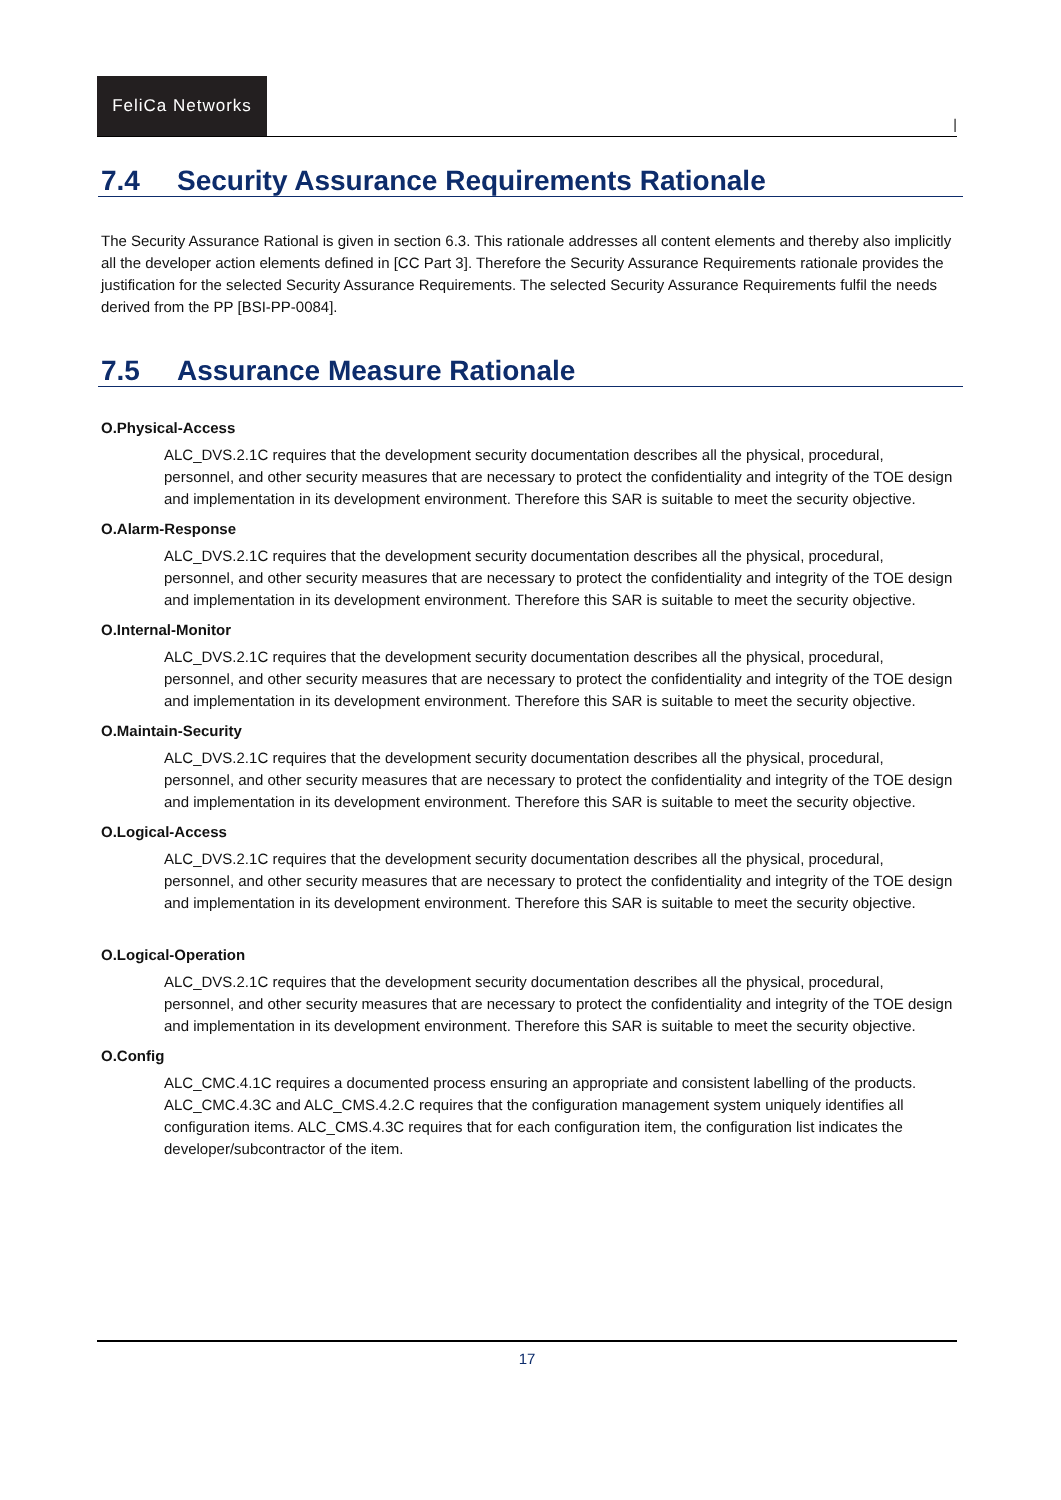FeliCa Networks
|
7.4 Security Assurance Requirements Rationale
The Security Assurance Rational is given in section 6.3. This rationale addresses all content elements and thereby also implicitly all the developer action elements defined in [CC Part 3]. Therefore the Security Assurance Requirements rationale provides the justification for the selected Security Assurance Requirements. The selected Security Assurance Requirements fulfil the needs derived from the PP [BSI-PP-0084].
7.5 Assurance Measure Rationale
O.Physical-Access
ALC_DVS.2.1C requires that the development security documentation describes all the physical, procedural, personnel, and other security measures that are necessary to protect the confidentiality and integrity of the TOE design and implementation in its development environment. Therefore this SAR is suitable to meet the security objective.
O.Alarm-Response
ALC_DVS.2.1C requires that the development security documentation describes all the physical, procedural, personnel, and other security measures that are necessary to protect the confidentiality and integrity of the TOE design and implementation in its development environment. Therefore this SAR is suitable to meet the security objective.
O.Internal-Monitor
ALC_DVS.2.1C requires that the development security documentation describes all the physical, procedural, personnel, and other security measures that are necessary to protect the confidentiality and integrity of the TOE design and implementation in its development environment. Therefore this SAR is suitable to meet the security objective.
O.Maintain-Security
ALC_DVS.2.1C requires that the development security documentation describes all the physical, procedural, personnel, and other security measures that are necessary to protect the confidentiality and integrity of the TOE design and implementation in its development environment. Therefore this SAR is suitable to meet the security objective.
O.Logical-Access
ALC_DVS.2.1C requires that the development security documentation describes all the physical, procedural, personnel, and other security measures that are necessary to protect the confidentiality and integrity of the TOE design and implementation in its development environment. Therefore this SAR is suitable to meet the security objective.
O.Logical-Operation
ALC_DVS.2.1C requires that the development security documentation describes all the physical, procedural, personnel, and other security measures that are necessary to protect the confidentiality and integrity of the TOE design and implementation in its development environment. Therefore this SAR is suitable to meet the security objective.
O.Config
ALC_CMC.4.1C requires a documented process ensuring an appropriate and consistent labelling of the products. ALC_CMC.4.3C and ALC_CMS.4.2.C requires that the configuration management system uniquely identifies all configuration items. ALC_CMS.4.3C requires that for each configuration item, the configuration list indicates the developer/subcontractor of the item.
17